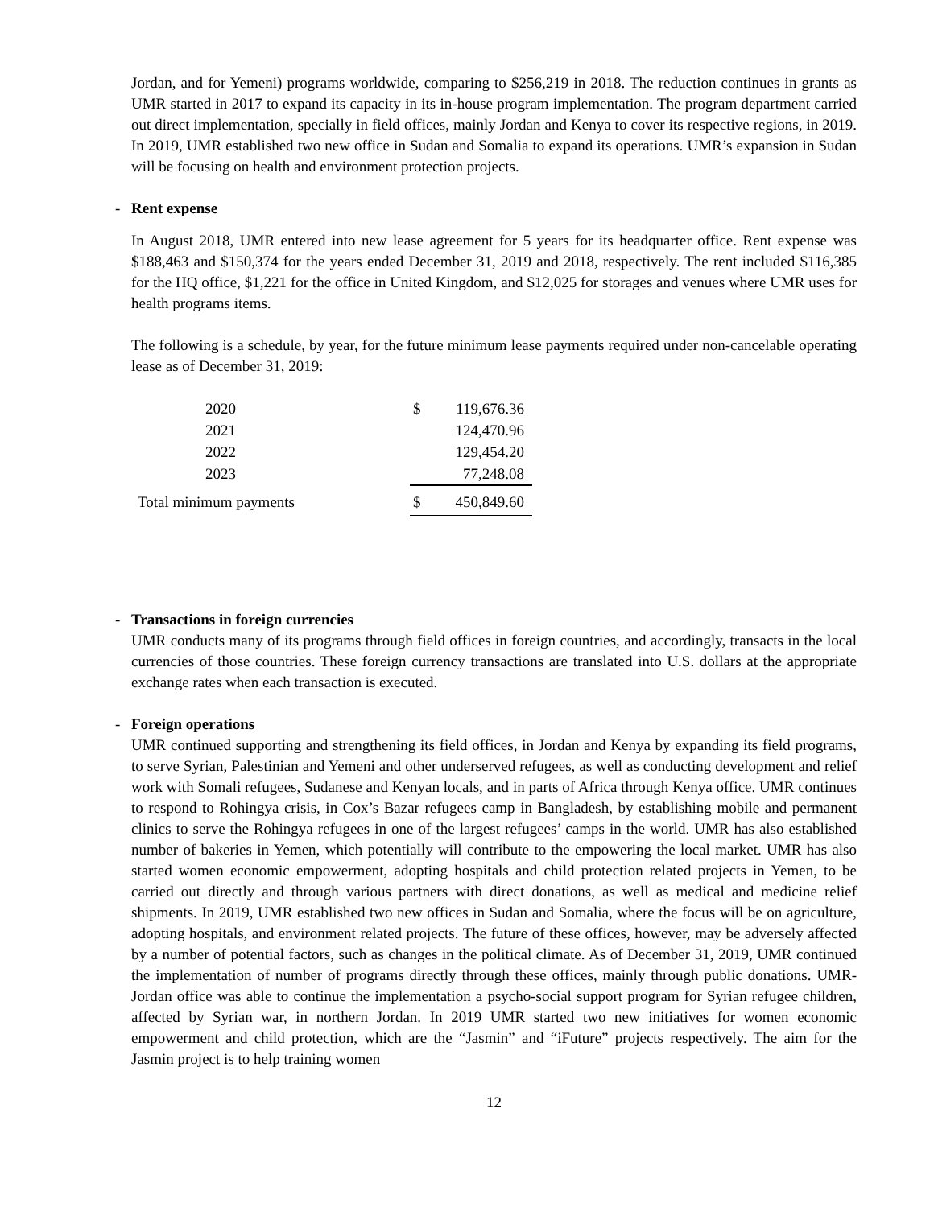Jordan, and for Yemeni) programs worldwide, comparing to $256,219 in 2018. The reduction continues in grants as UMR started in 2017 to expand its capacity in its in-house program implementation. The program department carried out direct implementation, specially in field offices, mainly Jordan and Kenya to cover its respective regions, in 2019. In 2019, UMR established two new office in Sudan and Somalia to expand its operations. UMR’s expansion in Sudan will be focusing on health and environment protection projects.
- Rent expense
In August 2018, UMR entered into new lease agreement for 5 years for its headquarter office. Rent expense was $188,463 and $150,374 for the years ended December 31, 2019 and 2018, respectively. The rent included $116,385 for the HQ office, $1,221 for the office in United Kingdom, and $12,025 for storages and venues where UMR uses for health programs items.
The following is a schedule, by year, for the future minimum lease payments required under non-cancelable operating lease as of December 31, 2019:
| 2020 | $ | 119,676.36 |
| 2021 | | 124,470.96 |
| 2022 | | 129,454.20 |
| 2023 | | 77,248.08 |
| Total minimum payments | $ | 450,849.60 |
- Transactions in foreign currencies
UMR conducts many of its programs through field offices in foreign countries, and accordingly, transacts in the local currencies of those countries. These foreign currency transactions are translated into U.S. dollars at the appropriate exchange rates when each transaction is executed.
- Foreign operations
UMR continued supporting and strengthening its field offices, in Jordan and Kenya by expanding its field programs, to serve Syrian, Palestinian and Yemeni and other underserved refugees, as well as conducting development and relief work with Somali refugees, Sudanese and Kenyan locals, and in parts of Africa through Kenya office. UMR continues to respond to Rohingya crisis, in Cox’s Bazar refugees camp in Bangladesh, by establishing mobile and permanent clinics to serve the Rohingya refugees in one of the largest refugees’ camps in the world. UMR has also established number of bakeries in Yemen, which potentially will contribute to the empowering the local market. UMR has also started women economic empowerment, adopting hospitals and child protection related projects in Yemen, to be carried out directly and through various partners with direct donations, as well as medical and medicine relief shipments. In 2019, UMR established two new offices in Sudan and Somalia, where the focus will be on agriculture, adopting hospitals, and environment related projects. The future of these offices, however, may be adversely affected by a number of potential factors, such as changes in the political climate. As of December 31, 2019, UMR continued the implementation of number of programs directly through these offices, mainly through public donations. UMR-Jordan office was able to continue the implementation a psycho-social support program for Syrian refugee children, affected by Syrian war, in northern Jordan. In 2019 UMR started two new initiatives for women economic empowerment and child protection, which are the “Jasmin” and “iFuture” projects respectively. The aim for the Jasmin project is to help training women
12